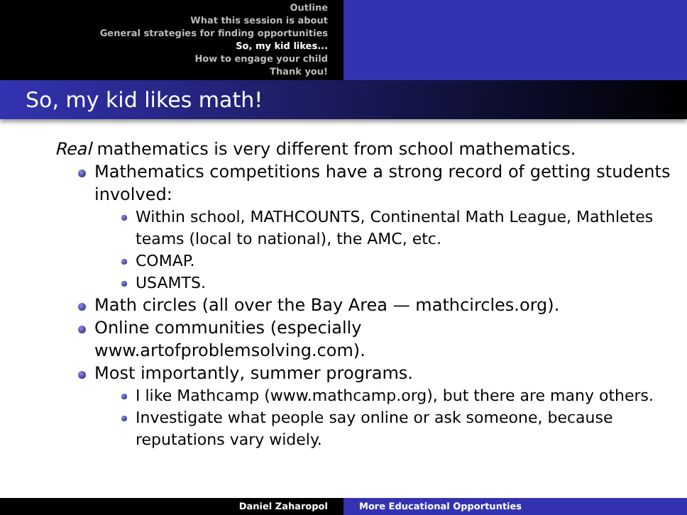Outline
What this session is about
General strategies for finding opportunities
So, my kid likes...
How to engage your child
Thank you!
So, my kid likes math!
Real mathematics is very different from school mathematics.
Mathematics competitions have a strong record of getting students involved:
Within school, MATHCOUNTS, Continental Math League, Mathletes teams (local to national), the AMC, etc.
COMAP.
USAMTS.
Math circles (all over the Bay Area — mathcircles.org).
Online communities (especially
www.artofproblemsolving.com).
Most importantly, summer programs.
I like Mathcamp (www.mathcamp.org), but there are many others.
Investigate what people say online or ask someone, because reputations vary widely.
Daniel Zaharopol More Educational Opportunties